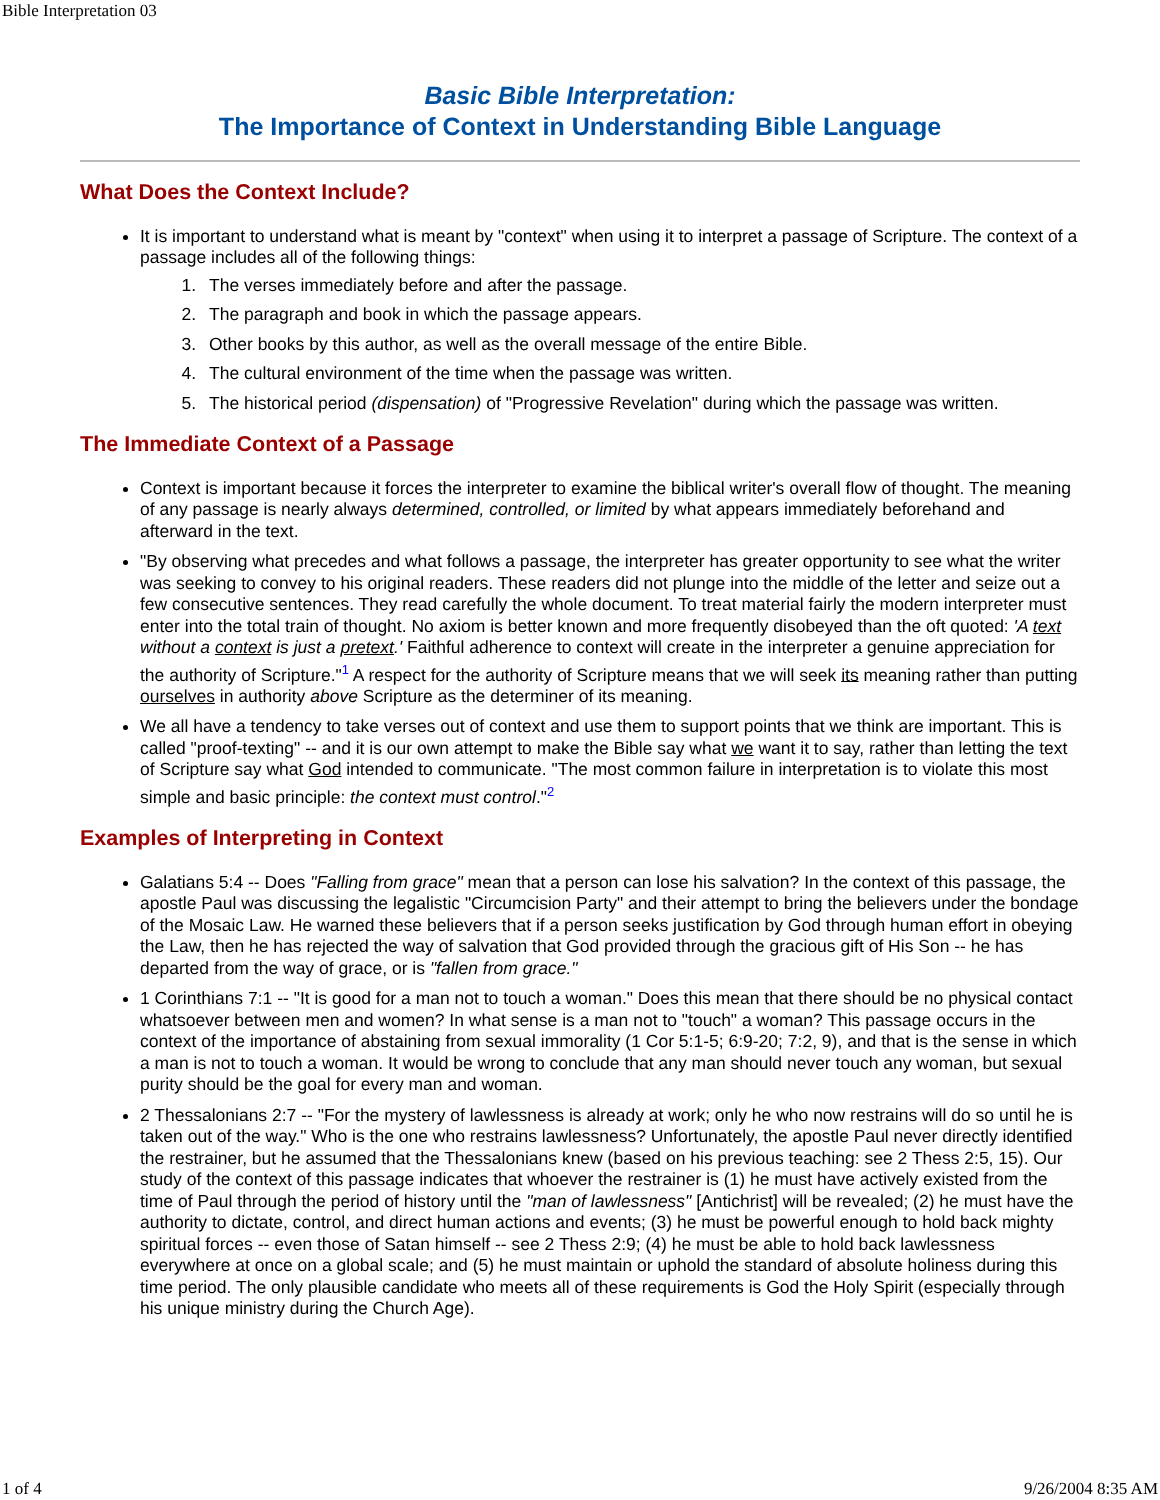Bible Interpretation 03
Basic Bible Interpretation:
The Importance of Context in Understanding Bible Language
What Does the Context Include?
It is important to understand what is meant by "context" when using it to interpret a passage of Scripture. The context of a passage includes all of the following things:
1. The verses immediately before and after the passage.
2. The paragraph and book in which the passage appears.
3. Other books by this author, as well as the overall message of the entire Bible.
4. The cultural environment of the time when the passage was written.
5. The historical period (dispensation) of "Progressive Revelation" during which the passage was written.
The Immediate Context of a Passage
Context is important because it forces the interpreter to examine the biblical writer's overall flow of thought. The meaning of any passage is nearly always determined, controlled, or limited by what appears immediately beforehand and afterward in the text.
"By observing what precedes and what follows a passage, the interpreter has greater opportunity to see what the writer was seeking to convey to his original readers. These readers did not plunge into the middle of the letter and seize out a few consecutive sentences. They read carefully the whole document. To treat material fairly the modern interpreter must enter into the total train of thought. No axiom is better known and more frequently disobeyed than the oft quoted: 'A text without a context is just a pretext.' Faithful adherence to context will create in the interpreter a genuine appreciation for the authority of Scripture."<sup>1</sup> A respect for the authority of Scripture means that we will seek its meaning rather than putting ourselves in authority above Scripture as the determiner of its meaning.
We all have a tendency to take verses out of context and use them to support points that we think are important. This is called "proof-texting" -- and it is our own attempt to make the Bible say what we want it to say, rather than letting the text of Scripture say what God intended to communicate. "The most common failure in interpretation is to violate this most simple and basic principle: the context must control."<sup>2</sup>
Examples of Interpreting in Context
Galatians 5:4 -- Does "Falling from grace" mean that a person can lose his salvation? In the context of this passage, the apostle Paul was discussing the legalistic "Circumcision Party" and their attempt to bring the believers under the bondage of the Mosaic Law. He warned these believers that if a person seeks justification by God through human effort in obeying the Law, then he has rejected the way of salvation that God provided through the gracious gift of His Son -- he has departed from the way of grace, or is "fallen from grace."
1 Corinthians 7:1 -- "It is good for a man not to touch a woman." Does this mean that there should be no physical contact whatsoever between men and women? In what sense is a man not to "touch" a woman? This passage occurs in the context of the importance of abstaining from sexual immorality (1 Cor 5:1-5; 6:9-20; 7:2, 9), and that is the sense in which a man is not to touch a woman. It would be wrong to conclude that any man should never touch any woman, but sexual purity should be the goal for every man and woman.
2 Thessalonians 2:7 -- "For the mystery of lawlessness is already at work; only he who now restrains will do so until he is taken out of the way." Who is the one who restrains lawlessness? Unfortunately, the apostle Paul never directly identified the restrainer, but he assumed that the Thessalonians knew (based on his previous teaching: see 2 Thess 2:5, 15). Our study of the context of this passage indicates that whoever the restrainer is (1) he must have actively existed from the time of Paul through the period of history until the "man of lawlessness" [Antichrist] will be revealed; (2) he must have the authority to dictate, control, and direct human actions and events; (3) he must be powerful enough to hold back mighty spiritual forces -- even those of Satan himself -- see 2 Thess 2:9; (4) he must be able to hold back lawlessness everywhere at once on a global scale; and (5) he must maintain or uphold the standard of absolute holiness during this time period. The only plausible candidate who meets all of these requirements is God the Holy Spirit (especially through his unique ministry during the Church Age).
1 of 4 9/26/2004 8:35 AM